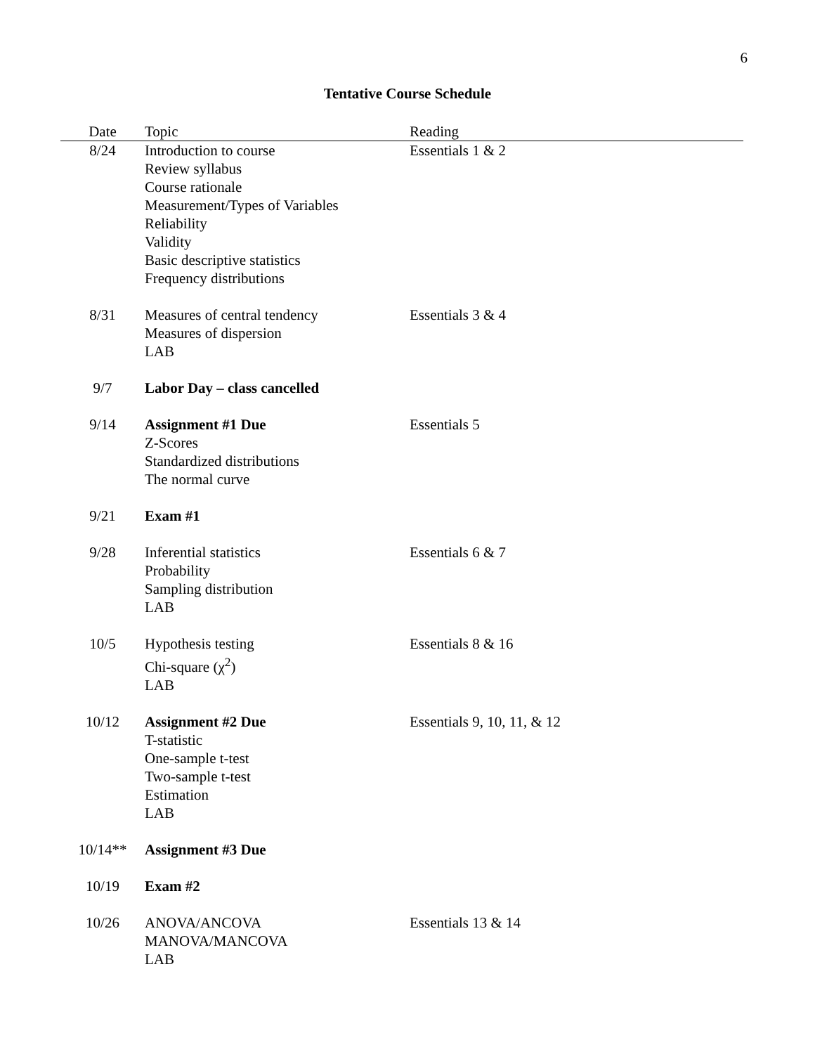6
Tentative Course Schedule
| Date | Topic | Reading |
| --- | --- | --- |
| 8/24 | Introduction to course Review syllabus Course rationale Measurement/Types of Variables Reliability Validity Basic descriptive statistics Frequency distributions | Essentials 1 & 2 |
| 8/31 | Measures of central tendency Measures of dispersion LAB | Essentials 3 & 4 |
| 9/7 | Labor Day – class cancelled | |
| 9/14 | Assignment #1 Due Z-Scores Standardized distributions The normal curve | Essentials 5 |
| 9/21 | Exam #1 | |
| 9/28 | Inferential statistics Probability Sampling distribution LAB | Essentials 6 & 7 |
| 10/5 | Hypothesis testing Chi-square (χ<sup>2</sup>) LAB | Essentials 8 & 16 |
| 10/12 | Assignment #2 Due T-statistic One-sample t-test Two-sample t-test Estimation LAB | Essentials 9, 10, 11, & 12 |
| 10/14** | Assignment #3 Due | |
| 10/19 | Exam #2 | |
| 10/26 | ANOVA/ANCOVA MANOVA/MANCOVA LAB | Essentials 13 & 14 |